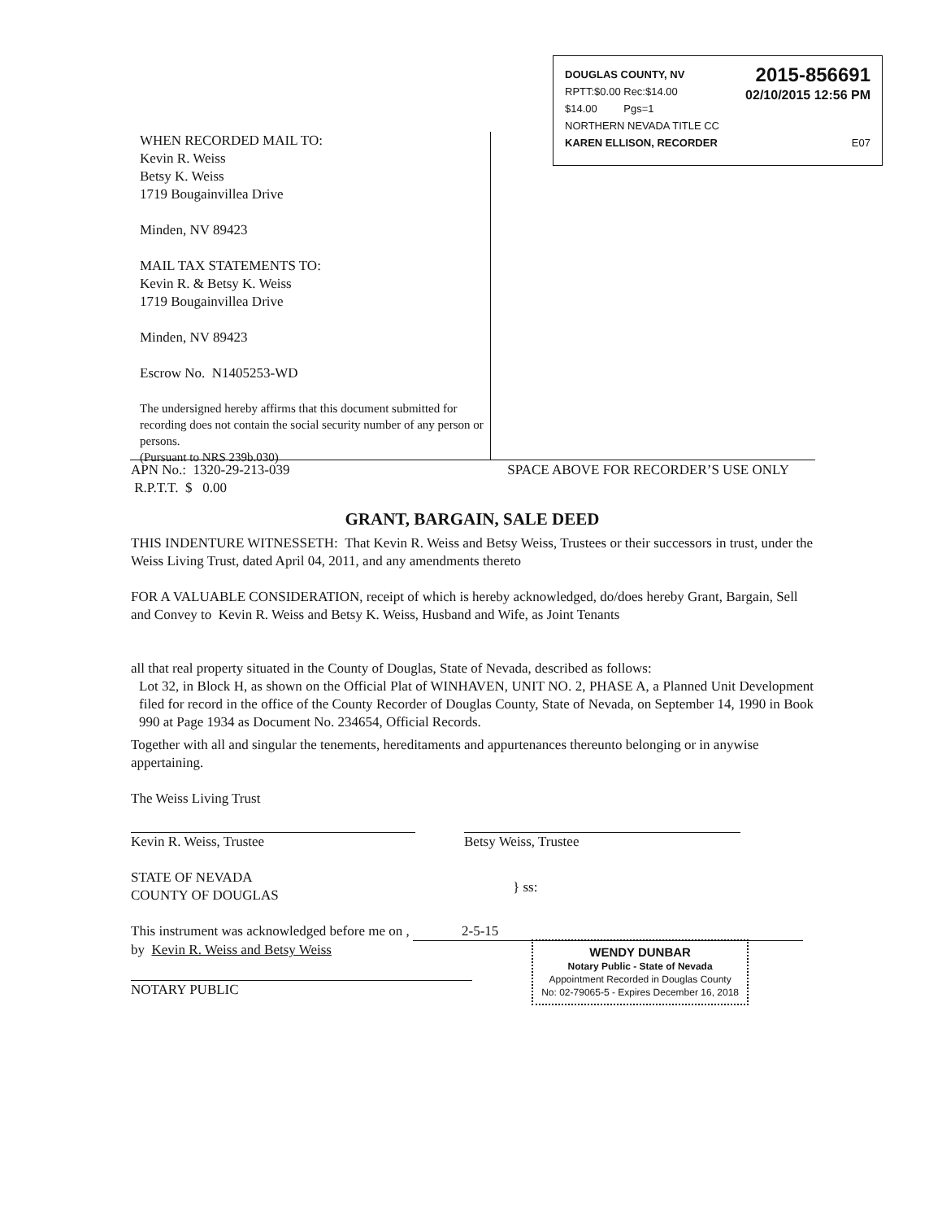DOUGLAS COUNTY, NV
RPTT:$0.00 Rec:$14.00
$14.00 Pgs=1
2015-856691
02/10/2015 12:56 PM
NORTHERN NEVADA TITLE CC
KAREN ELLISON, RECORDER E07
WHEN RECORDED MAIL TO:
Kevin R. Weiss
Betsy K. Weiss
1719 Bougainvillea Drive
Minden, NV 89423
MAIL TAX STATEMENTS TO:
Kevin R. & Betsy K. Weiss
1719 Bougainvillea Drive
Minden, NV 89423
Escrow No. N1405253-WD
The undersigned hereby affirms that this document submitted for recording does not contain the social security number of any person or persons.
(Pursuant to NRS 239b.030)
APN No.: 1320-29-213-039
R.P.T.T. $ 0.00 SPACE ABOVE FOR RECORDER’S USE ONLY
GRANT, BARGAIN, SALE DEED
THIS INDENTURE WITNESSETH: That Kevin R. Weiss and Betsy Weiss, Trustees or their successors in trust, under the Weiss Living Trust, dated April 04, 2011, and any amendments thereto
FOR A VALUABLE CONSIDERATION, receipt of which is hereby acknowledged, do/does hereby Grant, Bargain, Sell and Convey to Kevin R. Weiss and Betsy K. Weiss, Husband and Wife, as Joint Tenants
all that real property situated in the County of Douglas, State of Nevada, described as follows:
Lot 32, in Block H, as shown on the Official Plat of WINHAVEN, UNIT NO. 2, PHASE A, a Planned Unit Development filed for record in the office of the County Recorder of Douglas County, State of Nevada, on September 14, 1990 in Book 990 at Page 1934 as Document No. 234654, Official Records.
Together with all and singular the tenements, hereditaments and appurtenances thereunto belonging or in anywise appertaining.
The Weiss Living Trust
Kevin R. Weiss, Trustee Betsy Weiss, Trustee
STATE OF NEVADA
COUNTY OF DOUGLAS
} ss:
This instrument was acknowledged before me on , 2-5-15
by Kevin R. Weiss and Betsy Weiss
NOTARY PUBLIC
WENDY DUNBAR
Notary Public - State of Nevada
Appointment Recorded in Douglas County
No: 02-79065-5 - Expires December 16, 2018